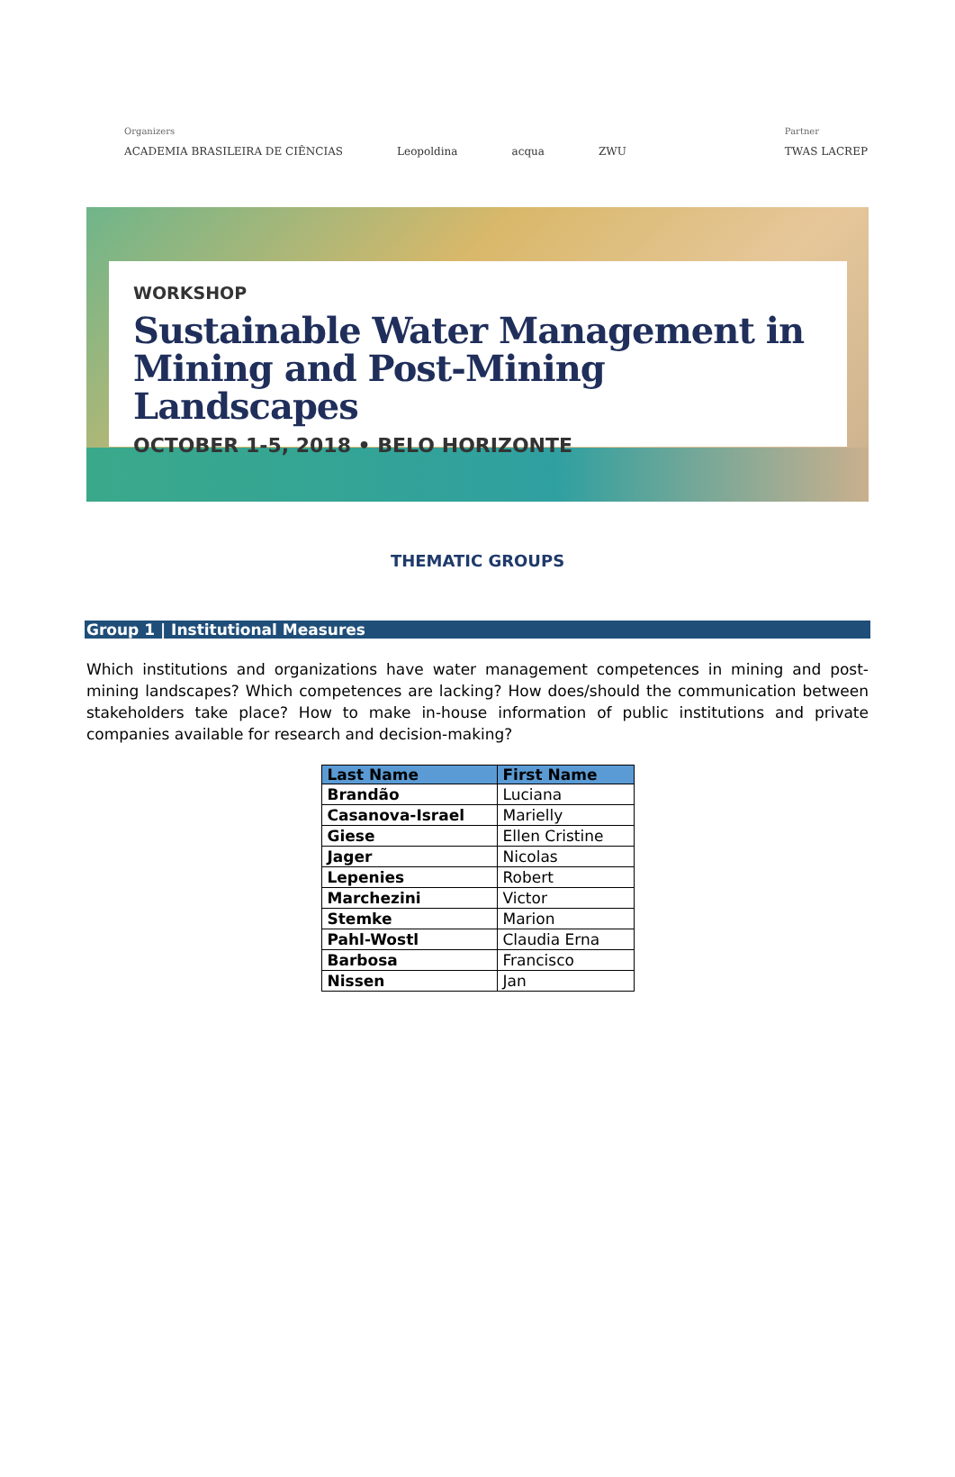Organizers
ACADEMIA BRASILEIRA DE CIÊNCIAS Leopoldina acqua ZWU
Partner
TWAS LACREP
WORKSHOP
Sustainable Water Management in Mining and Post-Mining Landscapes
OCTOBER 1-5, 2018 • BELO HORIZONTE
THEMATIC GROUPS
Group 1 | Institutional Measures
Which institutions and organizations have water management competences in mining and post-mining landscapes? Which competences are lacking? How does/should the communication between stakeholders take place? How to make in-house information of public institutions and private companies available for research and decision-making?
| Last Name | First Name |
| --- | --- |
| Brandão | Luciana |
| Casanova-Israel | Marielly |
| Giese | Ellen Cristine |
| Jager | Nicolas |
| Lepenies | Robert |
| Marchezini | Victor |
| Stemke | Marion |
| Pahl-Wostl | Claudia Erna |
| Barbosa | Francisco |
| Nissen | Jan |